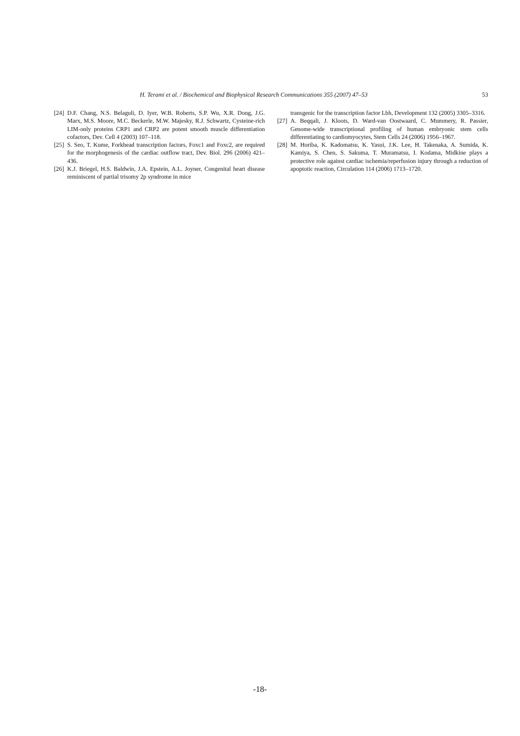H. Terami et al. / Biochemical and Biophysical Research Communications 355 (2007) 47–53 53
[24] D.F. Chang, N.S. Belaguli, D. Iyer, W.B. Roberts, S.P. Wu, X.R. Dong, J.G. Marx, M.S. Moore, M.C. Beckerle, M.W. Majesky, R.J. Schwartz, Cysteine-rich LIM-only proteins CRP1 and CRP2 are potent smooth muscle differentiation cofactors, Dev. Cell 4 (2003) 107–118.
[25] S. Seo, T. Kume, Forkhead transcription factors, Foxc1 and Foxc2, are required for the morphogenesis of the cardiac outflow tract, Dev. Biol. 296 (2006) 421–436.
[26] K.J. Briegel, H.S. Baldwin, J.A. Epstein, A.L. Joyner, Congenital heart disease reminiscent of partial trisomy 2p syndrome in mice
transgenic for the transcription factor Lbh, Development 132 (2005) 3305–3316.
[27] A. Beqqali, J. Kloots, D. Ward-van Oostwaard, C. Mummery, R. Passier, Genome-wide transcriptional profiling of human embryonic stem cells differentiating to cardiomyocytes, Stem Cells 24 (2006) 1956–1967.
[28] M. Horiba, K. Kadomatsu, K. Yasui, J.K. Lee, H. Takenaka, A. Sumida, K. Kamiya, S. Chen, S. Sakuma, T. Muramatsu, I. Kodama, Midkine plays a protective role against cardiac ischemia/reperfusion injury through a reduction of apoptotic reaction, Circulation 114 (2006) 1713–1720.
-18-